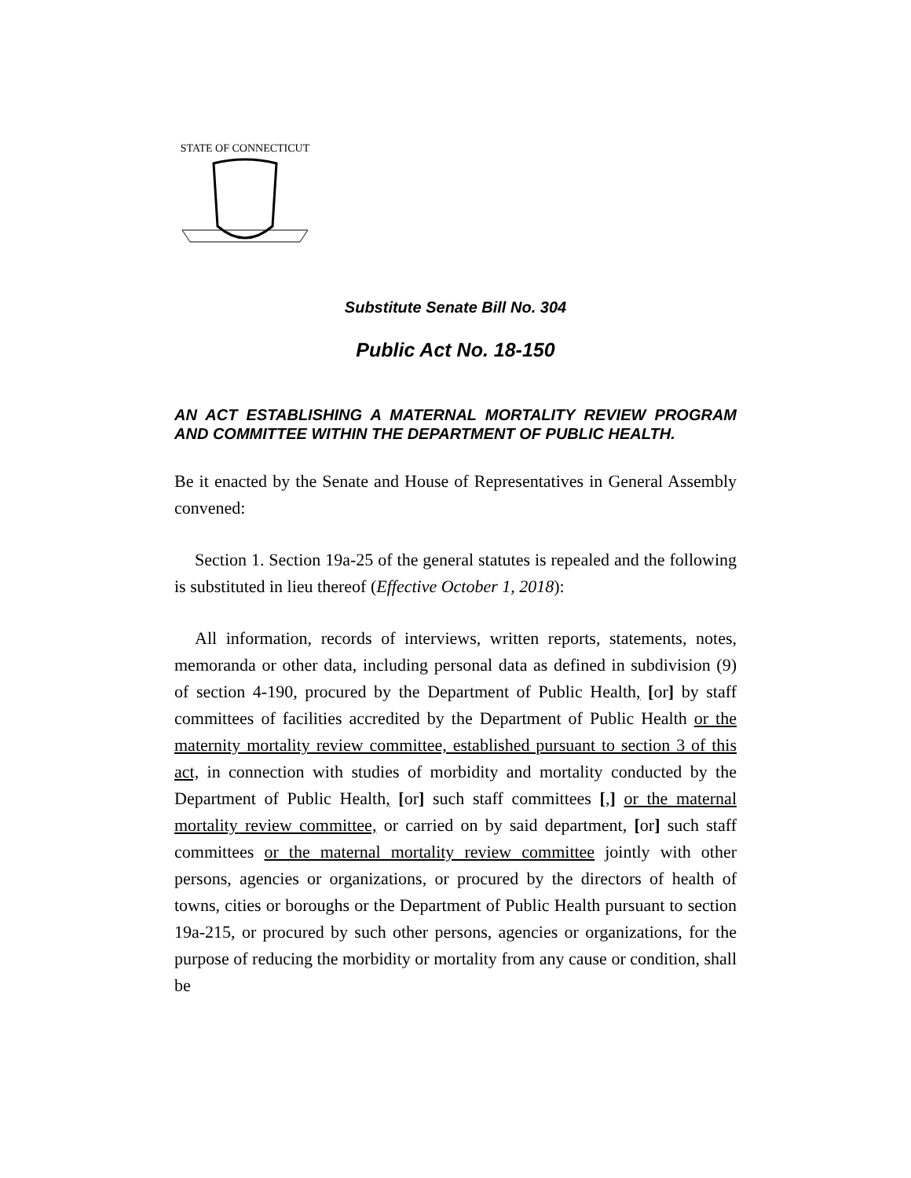STATE OF CONNECTICUT
Substitute Senate Bill No. 304
Public Act No. 18-150
AN ACT ESTABLISHING A MATERNAL MORTALITY REVIEW PROGRAM AND COMMITTEE WITHIN THE DEPARTMENT OF PUBLIC HEALTH.
Be it enacted by the Senate and House of Representatives in General Assembly convened:
Section 1. Section 19a-25 of the general statutes is repealed and the following is substituted in lieu thereof (Effective October 1, 2018):
All information, records of interviews, written reports, statements, notes, memoranda or other data, including personal data as defined in subdivision (9) of section 4-190, procured by the Department of Public Health, [or] by staff committees of facilities accredited by the Department of Public Health or the maternity mortality review committee, established pursuant to section 3 of this act, in connection with studies of morbidity and mortality conducted by the Department of Public Health, [or] such staff committees [,] or the maternal mortality review committee, or carried on by said department, [or] such staff committees or the maternal mortality review committee jointly with other persons, agencies or organizations, or procured by the directors of health of towns, cities or boroughs or the Department of Public Health pursuant to section 19a-215, or procured by such other persons, agencies or organizations, for the purpose of reducing the morbidity or mortality from any cause or condition, shall be